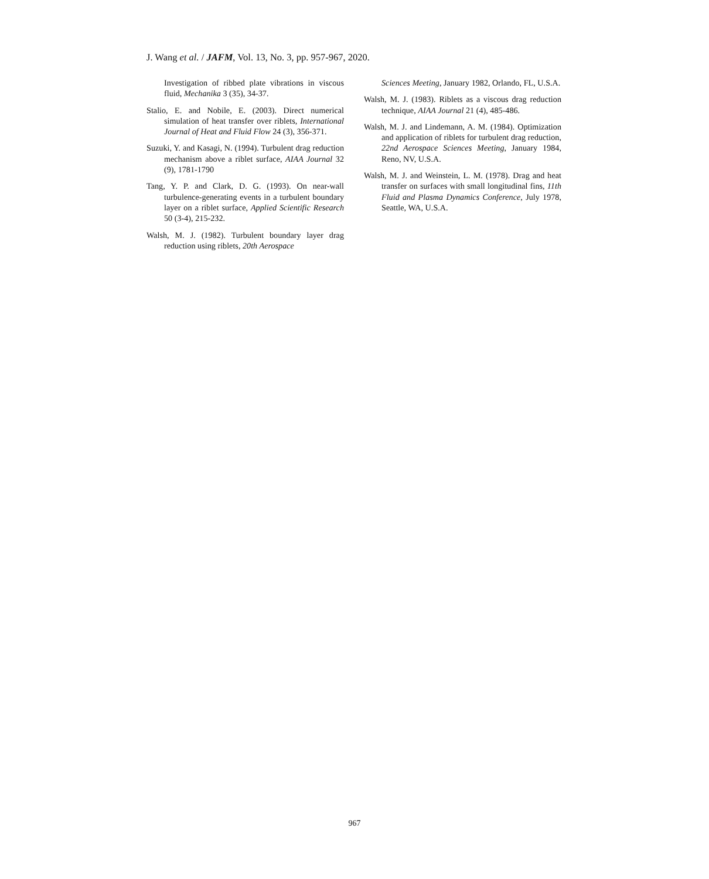J. Wang et al. / JAFM, Vol. 13, No. 3, pp. 957-967, 2020.
Investigation of ribbed plate vibrations in viscous fluid, Mechanika 3 (35), 34-37.
Stalio, E. and Nobile, E. (2003). Direct numerical simulation of heat transfer over riblets, International Journal of Heat and Fluid Flow 24 (3), 356-371.
Suzuki, Y. and Kasagi, N. (1994). Turbulent drag reduction mechanism above a riblet surface, AIAA Journal 32 (9), 1781-1790
Tang, Y. P. and Clark, D. G. (1993). On near-wall turbulence-generating events in a turbulent boundary layer on a riblet surface, Applied Scientific Research 50 (3-4), 215-232.
Walsh, M. J. (1982). Turbulent boundary layer drag reduction using riblets, 20th Aerospace
Sciences Meeting, January 1982, Orlando, FL, U.S.A.
Walsh, M. J. (1983). Riblets as a viscous drag reduction technique, AIAA Journal 21 (4), 485-486.
Walsh, M. J. and Lindemann, A. M. (1984). Optimization and application of riblets for turbulent drag reduction, 22nd Aerospace Sciences Meeting, January 1984, Reno, NV, U.S.A.
Walsh, M. J. and Weinstein, L. M. (1978). Drag and heat transfer on surfaces with small longitudinal fins, 11th Fluid and Plasma Dynamics Conference, July 1978, Seattle, WA, U.S.A.
967